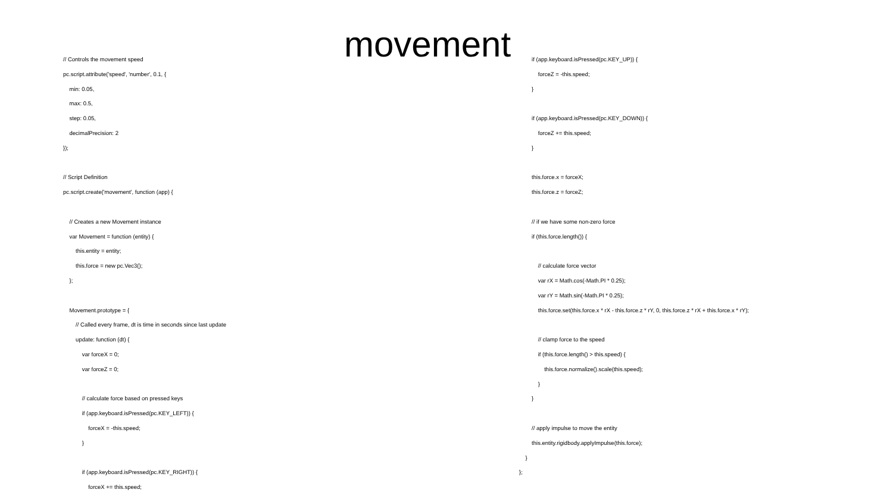movement
// Controls the movement speed
pc.script.attribute('speed', 'number', 0.1, {
min: 0.05,
max: 0.5,
step: 0.05,
decimalPrecision: 2
});
// Script Definition
pc.script.create('movement', function (app) {
// Creates a new Movement instance
var Movement = function (entity) {
this.entity = entity;
this.force = new pc.Vec3();
};
Movement.prototype = {
// Called every frame, dt is time in seconds since last update
update: function (dt) {
var forceX = 0;
var forceZ = 0;
// calculate force based on pressed keys
if (app.keyboard.isPressed(pc.KEY_LEFT)) {
forceX = -this.speed;
}
if (app.keyboard.isPressed(pc.KEY_RIGHT)) {
forceX += this.speed;
if (app.keyboard.isPressed(pc.KEY_UP)) {
forceZ = -this.speed;
}
if (app.keyboard.isPressed(pc.KEY_DOWN)) {
forceZ += this.speed;
}
this.force.x = forceX;
this.force.z = forceZ;
// if we have some non-zero force
if (this.force.length()) {
// calculate force vector
var rX = Math.cos(-Math.PI * 0.25);
var rY = Math.sin(-Math.PI * 0.25);
this.force.set(this.force.x * rX - this.force.z * rY, 0, this.force.z * rX + this.force.x * rY);
// clamp force to the speed
if (this.force.length() > this.speed) {
this.force.normalize().scale(this.speed);
}
}
// apply impulse to move the entity
this.entity.rigidbody.applyImpulse(this.force);
}
};